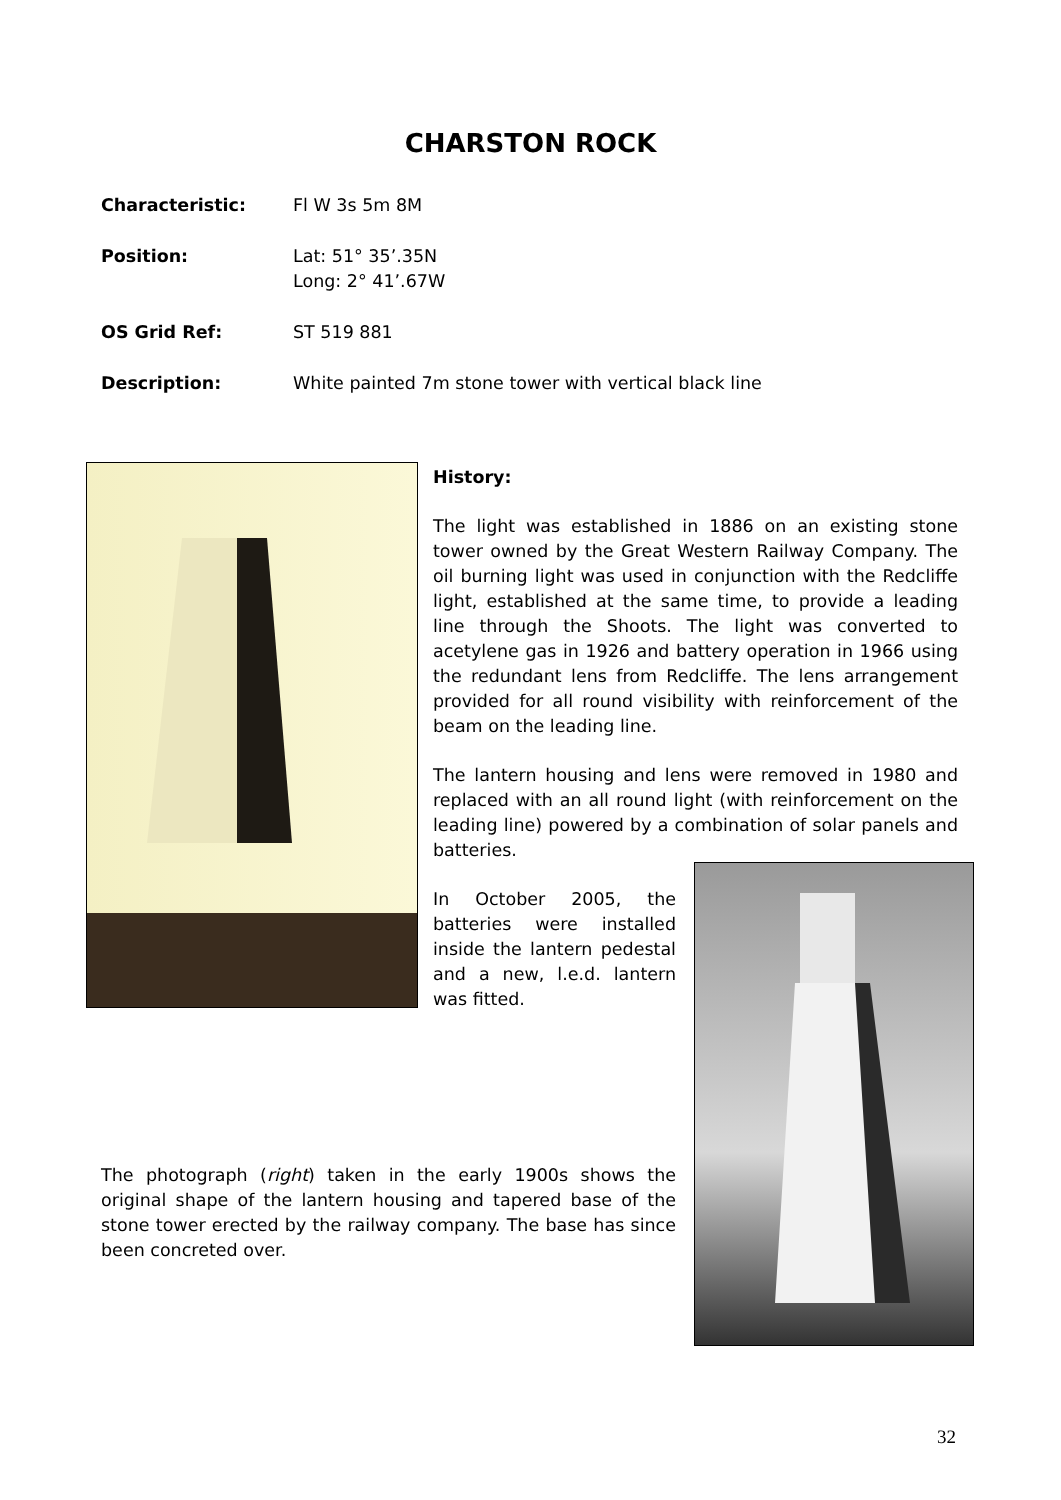CHARSTON ROCK
Characteristic: Fl W 3s 5m 8M
Position: Lat: 51° 35’.35N
Long: 2° 41’.67W
OS Grid Ref: ST 519 881
Description: White painted 7m stone tower with vertical black line
History:
The light was established in 1886 on an existing stone tower owned by the Great Western Railway Company. The oil burning light was used in conjunction with the Redcliffe light, established at the same time, to provide a leading line through the Shoots. The light was converted to acetylene gas in 1926 and battery operation in 1966 using the redundant lens from Redcliffe. The lens arrangement provided for all round visibility with reinforcement of the beam on the leading line.
The lantern housing and lens were removed in 1980 and replaced with an all round light (with reinforcement on the leading line) powered by a combination of solar panels and batteries.
In October 2005, the batteries were installed inside the lantern pedestal and a new, l.e.d. lantern was fitted.
The photograph (right) taken in the early 1900s shows the original shape of the lantern housing and tapered base of the stone tower erected by the railway company. The base has since been concreted over.
32